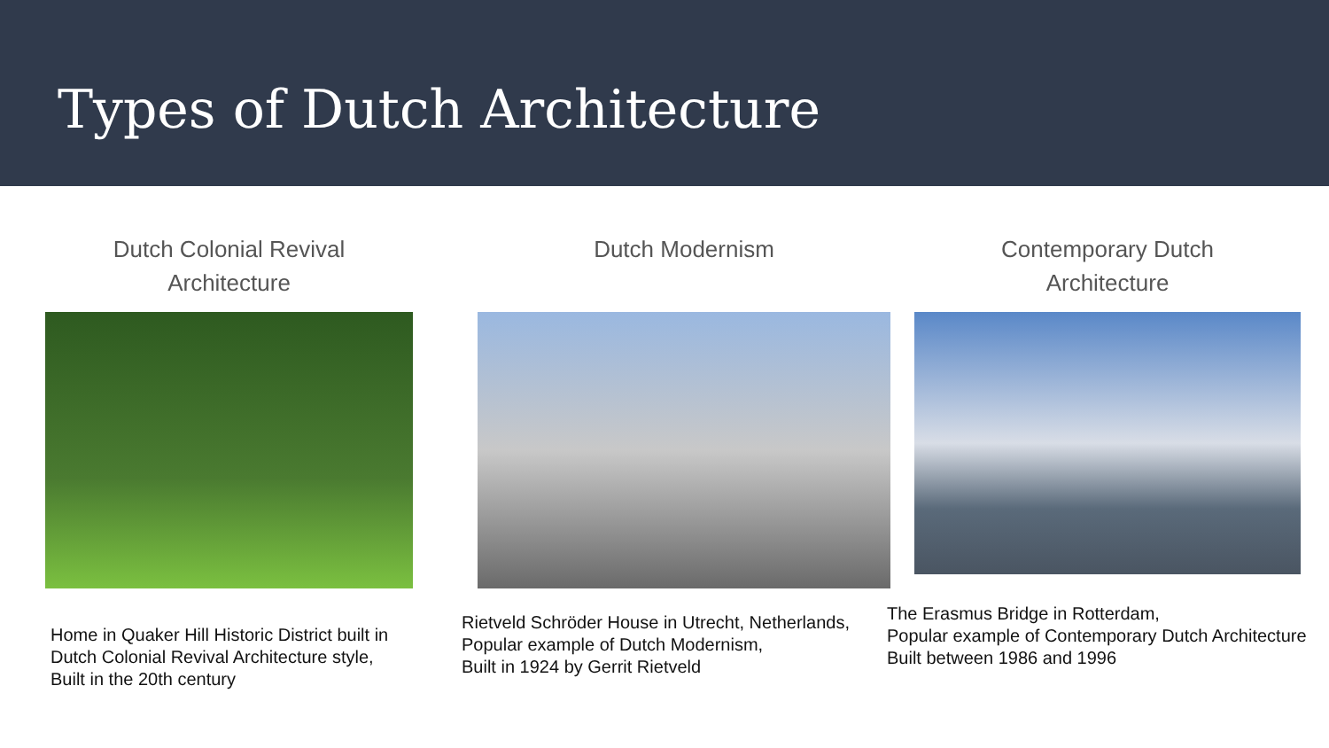Types of Dutch Architecture
Dutch Colonial Revival
Architecture
Home in Quaker Hill Historic District built in Dutch Colonial Revival Architecture style,
Built in the 20th century
Dutch Modernism
Rietveld Schröder House in Utrecht, Netherlands,
Popular example of Dutch Modernism,
Built in 1924 by Gerrit Rietveld
Contemporary Dutch
Architecture
The Erasmus Bridge in Rotterdam,
Popular example of Contemporary Dutch Architecture
Built between 1986 and 1996